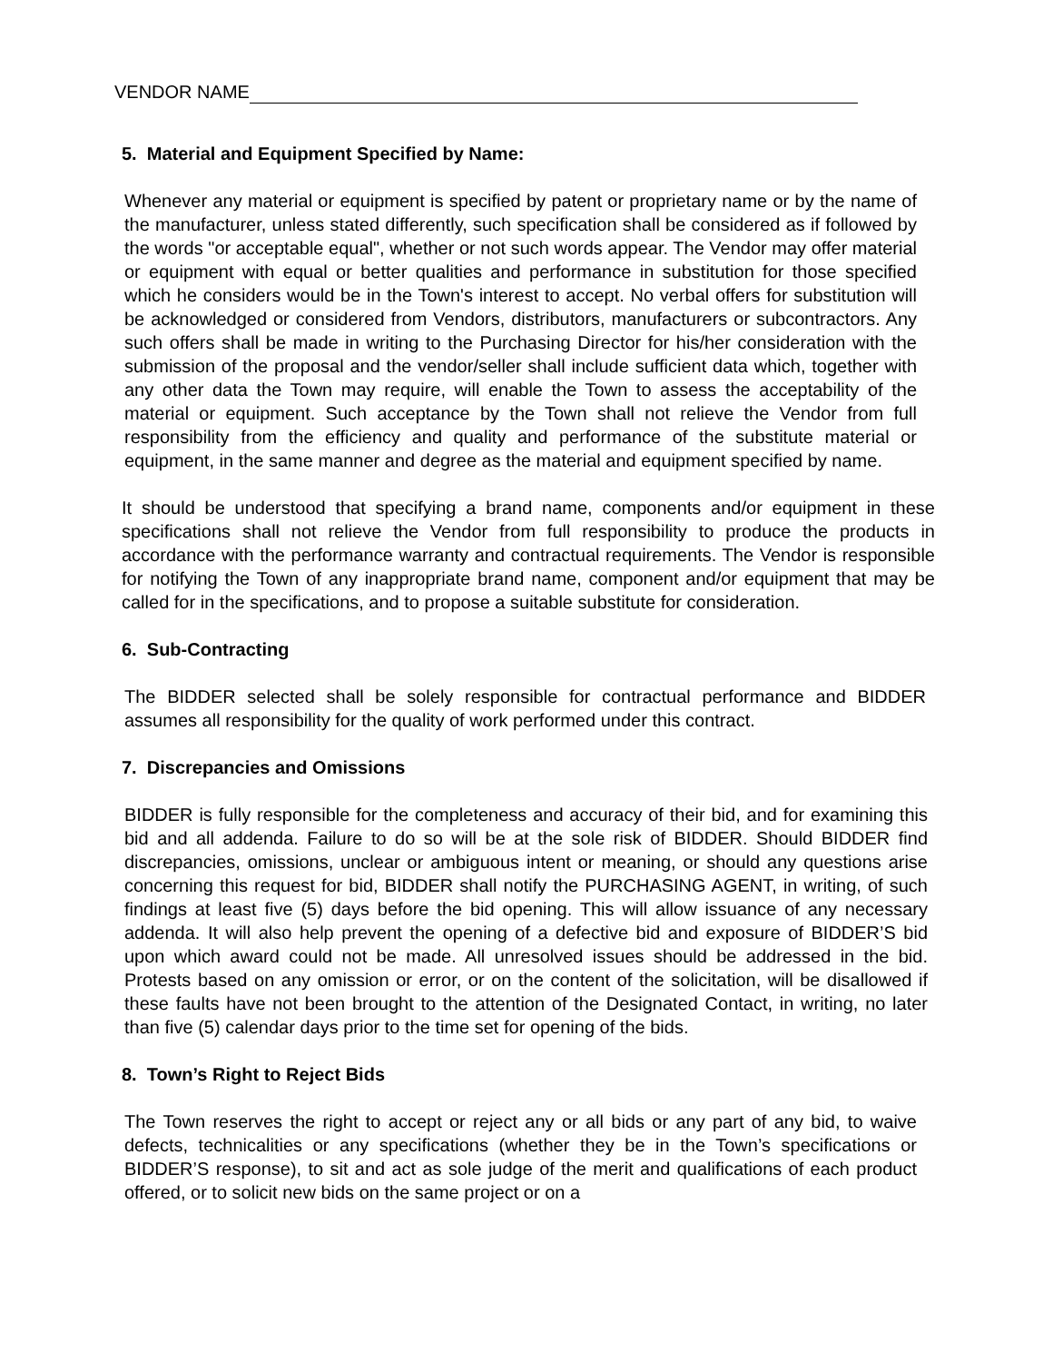VENDOR NAME
5. Material and Equipment Specified by Name:
Whenever any material or equipment is specified by patent or proprietary name or by the name of the manufacturer, unless stated differently, such specification shall be considered as if followed by the words "or acceptable equal", whether or not such words appear. The Vendor may offer material or equipment with equal or better qualities and performance in substitution for those specified which he considers would be in the Town's interest to accept. No verbal offers for substitution will be acknowledged or considered from Vendors, distributors, manufacturers or subcontractors. Any such offers shall be made in writing to the Purchasing Director for his/her consideration with the submission of the proposal and the vendor/seller shall include sufficient data which, together with any other data the Town may require, will enable the Town to assess the acceptability of the material or equipment. Such acceptance by the Town shall not relieve the Vendor from full responsibility from the efficiency and quality and performance of the substitute material or equipment, in the same manner and degree as the material and equipment specified by name.
It should be understood that specifying a brand name, components and/or equipment in these specifications shall not relieve the Vendor from full responsibility to produce the products in accordance with the performance warranty and contractual requirements. The Vendor is responsible for notifying the Town of any inappropriate brand name, component and/or equipment that may be called for in the specifications, and to propose a suitable substitute for consideration.
6. Sub-Contracting
The BIDDER selected shall be solely responsible for contractual performance and BIDDER assumes all responsibility for the quality of work performed under this contract.
7. Discrepancies and Omissions
BIDDER is fully responsible for the completeness and accuracy of their bid, and for examining this bid and all addenda. Failure to do so will be at the sole risk of BIDDER. Should BIDDER find discrepancies, omissions, unclear or ambiguous intent or meaning, or should any questions arise concerning this request for bid, BIDDER shall notify the PURCHASING AGENT, in writing, of such findings at least five (5) days before the bid opening. This will allow issuance of any necessary addenda. It will also help prevent the opening of a defective bid and exposure of BIDDER’S bid upon which award could not be made. All unresolved issues should be addressed in the bid. Protests based on any omission or error, or on the content of the solicitation, will be disallowed if these faults have not been brought to the attention of the Designated Contact, in writing, no later than five (5) calendar days prior to the time set for opening of the bids.
8. Town’s Right to Reject Bids
The Town reserves the right to accept or reject any or all bids or any part of any bid, to waive defects, technicalities or any specifications (whether they be in the Town’s specifications or BIDDER’S response), to sit and act as sole judge of the merit and qualifications of each product offered, or to solicit new bids on the same project or on a